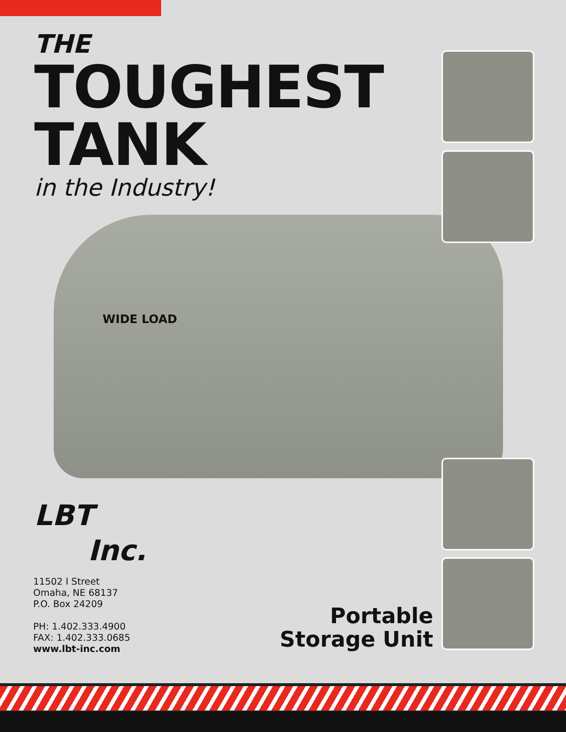WIDE LOAD
THE
TOUGHEST
TANK
in the Industry!
LBT
Inc.
11502 I Street
Omaha, NE 68137
P.O. Box 24209
PH: 1.402.333.4900
FAX: 1.402.333.0685
www.lbt-inc.com
Portable
Storage Unit